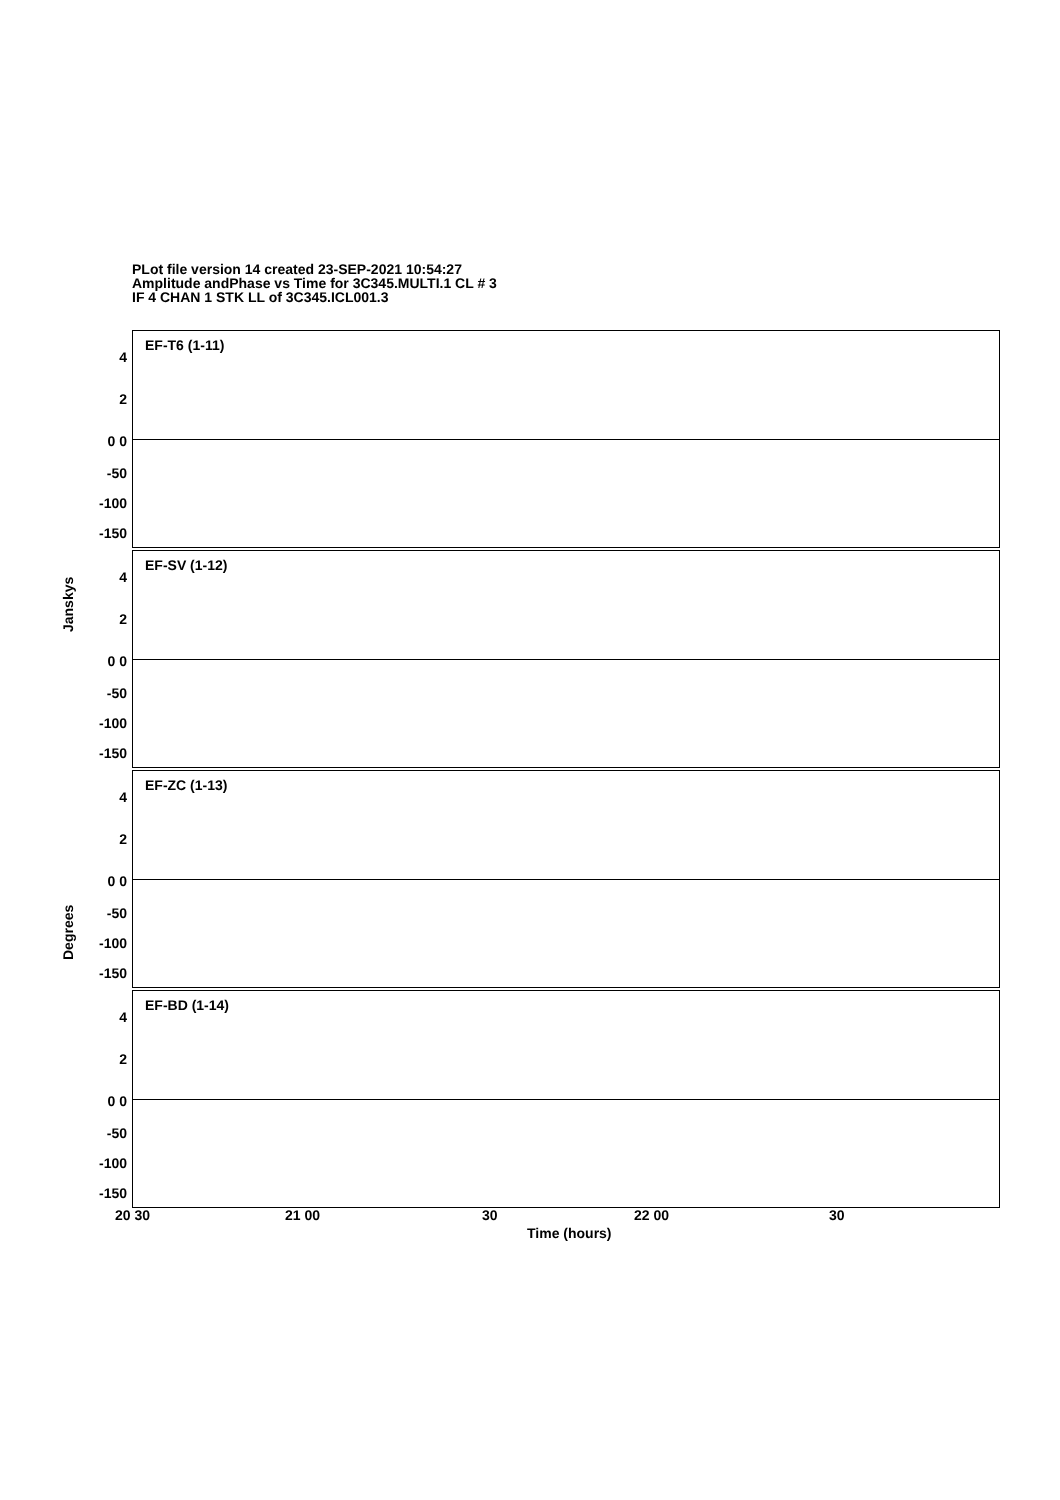PLot file version 14 created 23-SEP-2021 10:54:27
Amplitude andPhase vs Time for 3C345.MULTI.1 CL # 3
IF 4 CHAN 1 STK LL of 3C345.ICL001.3
EF-T6 (1-11)
4
2
0 0
-50
-100
-150
EF-SV (1-12)
4
2
0 0
-50
-100
-150
EF-ZC (1-13)
4
2
0 0
-50
-100
-150
EF-BD (1-14)
4
2
0 0
-50
-100
-150
Janskys
Degrees
20 30 21 00 30 22 00 30
Time (hours)